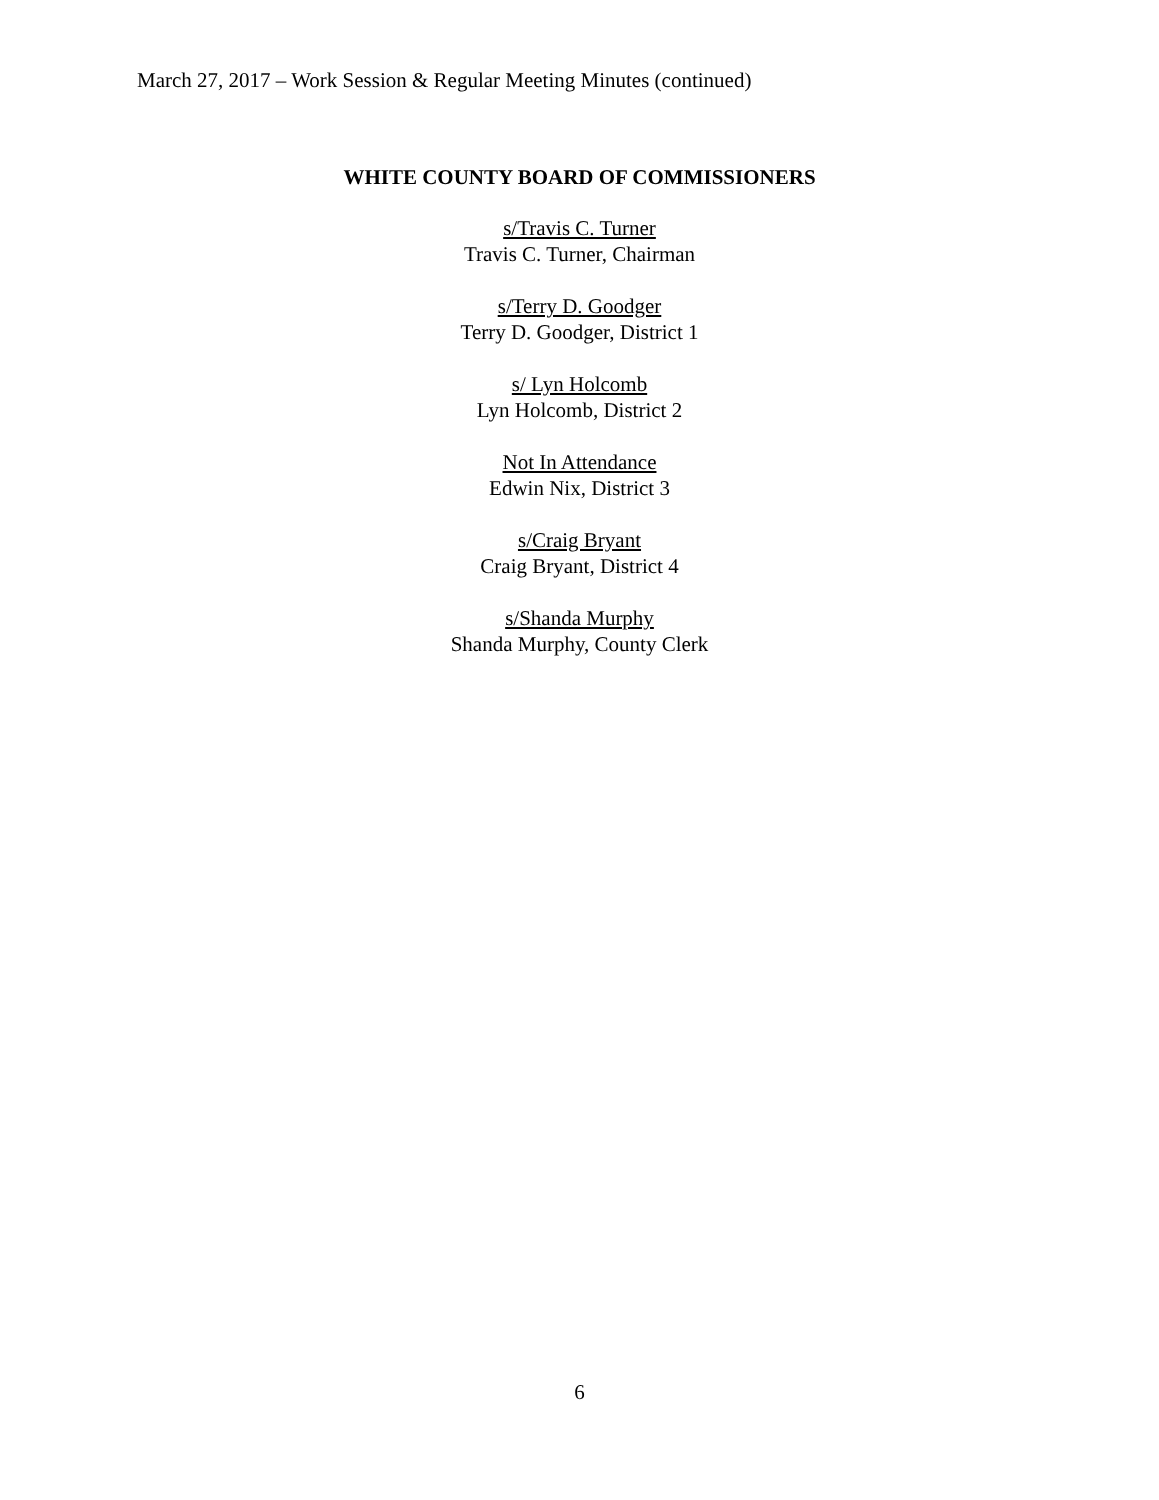March 27, 2017 – Work Session & Regular Meeting Minutes (continued)
WHITE COUNTY BOARD OF COMMISSIONERS
s/Travis C. Turner
Travis C. Turner, Chairman
s/Terry D. Goodger
Terry D. Goodger, District 1
s/ Lyn Holcomb
Lyn Holcomb, District 2
Not In Attendance
Edwin Nix, District 3
s/Craig Bryant
Craig Bryant, District 4
s/Shanda Murphy
Shanda Murphy, County Clerk
6